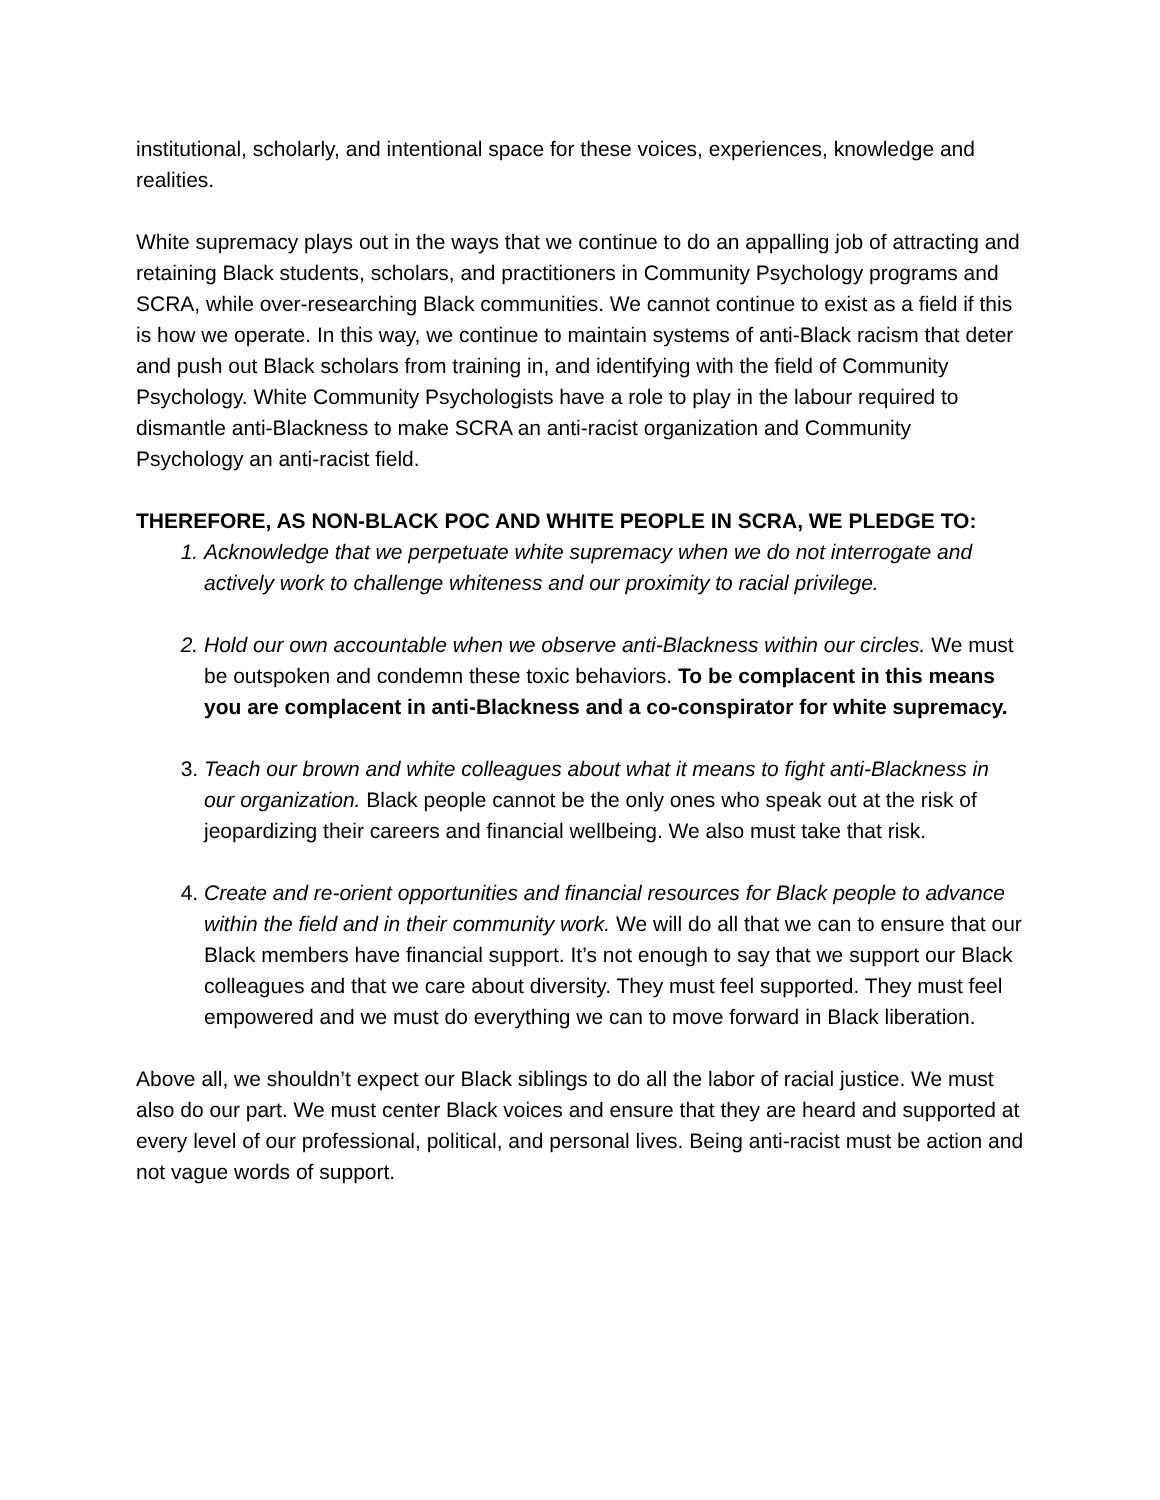institutional, scholarly, and intentional space for these voices, experiences, knowledge and realities.
White supremacy plays out in the ways that we continue to do an appalling job of attracting and retaining Black students, scholars, and practitioners in Community Psychology programs and SCRA, while over-researching Black communities. We cannot continue to exist as a field if this is how we operate. In this way, we continue to maintain systems of anti-Black racism that deter and push out Black scholars from training in, and identifying with the field of Community Psychology. White Community Psychologists have a role to play in the labour required to dismantle anti-Blackness to make SCRA an anti-racist organization and Community Psychology an anti-racist field.
THEREFORE, AS NON-BLACK POC AND WHITE PEOPLE IN SCRA, WE PLEDGE TO:
1. Acknowledge that we perpetuate white supremacy when we do not interrogate and actively work to challenge whiteness and our proximity to racial privilege.
2. Hold our own accountable when we observe anti-Blackness within our circles. We must be outspoken and condemn these toxic behaviors. To be complacent in this means you are complacent in anti-Blackness and a co-conspirator for white supremacy.
3. Teach our brown and white colleagues about what it means to fight anti-Blackness in our organization. Black people cannot be the only ones who speak out at the risk of jeopardizing their careers and financial wellbeing. We also must take that risk.
4. Create and re-orient opportunities and financial resources for Black people to advance within the field and in their community work. We will do all that we can to ensure that our Black members have financial support. It’s not enough to say that we support our Black colleagues and that we care about diversity. They must feel supported. They must feel empowered and we must do everything we can to move forward in Black liberation.
Above all, we shouldn’t expect our Black siblings to do all the labor of racial justice. We must also do our part. We must center Black voices and ensure that they are heard and supported at every level of our professional, political, and personal lives. Being anti-racist must be action and not vague words of support.